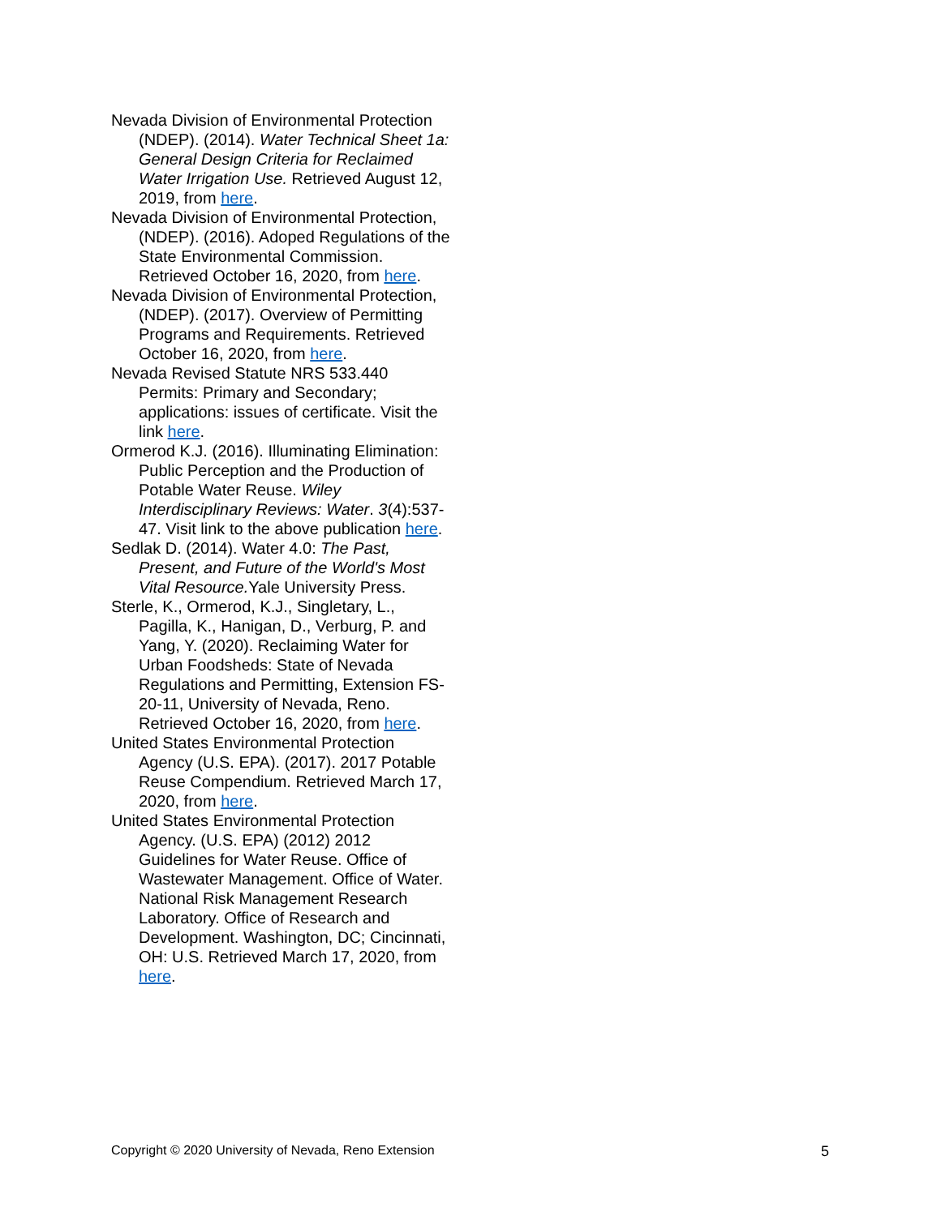Nevada Division of Environmental Protection (NDEP). (2014). Water Technical Sheet 1a: General Design Criteria for Reclaimed Water Irrigation Use. Retrieved August 12, 2019, from here.
Nevada Division of Environmental Protection, (NDEP). (2016). Adoped Regulations of the State Environmental Commission. Retrieved October 16, 2020, from here.
Nevada Division of Environmental Protection, (NDEP). (2017). Overview of Permitting Programs and Requirements. Retrieved October 16, 2020, from here.
Nevada Revised Statute NRS 533.440 Permits: Primary and Secondary; applications: issues of certificate. Visit the link here.
Ormerod K.J. (2016). Illuminating Elimination: Public Perception and the Production of Potable Water Reuse. Wiley Interdisciplinary Reviews: Water. 3(4):537-47. Visit link to the above publication here.
Sedlak D. (2014). Water 4.0: The Past, Present, and Future of the World's Most Vital Resource. Yale University Press.
Sterle, K., Ormerod, K.J., Singletary, L., Pagilla, K., Hanigan, D., Verburg, P. and Yang, Y. (2020). Reclaiming Water for Urban Foodsheds: State of Nevada Regulations and Permitting, Extension FS-20-11, University of Nevada, Reno. Retrieved October 16, 2020, from here.
United States Environmental Protection Agency (U.S. EPA). (2017). 2017 Potable Reuse Compendium. Retrieved March 17, 2020, from here.
United States Environmental Protection Agency. (U.S. EPA) (2012) 2012 Guidelines for Water Reuse. Office of Wastewater Management. Office of Water. National Risk Management Research Laboratory. Office of Research and Development. Washington, DC; Cincinnati, OH: U.S. Retrieved March 17, 2020, from here.
Copyright © 2020 University of Nevada, Reno Extension 5